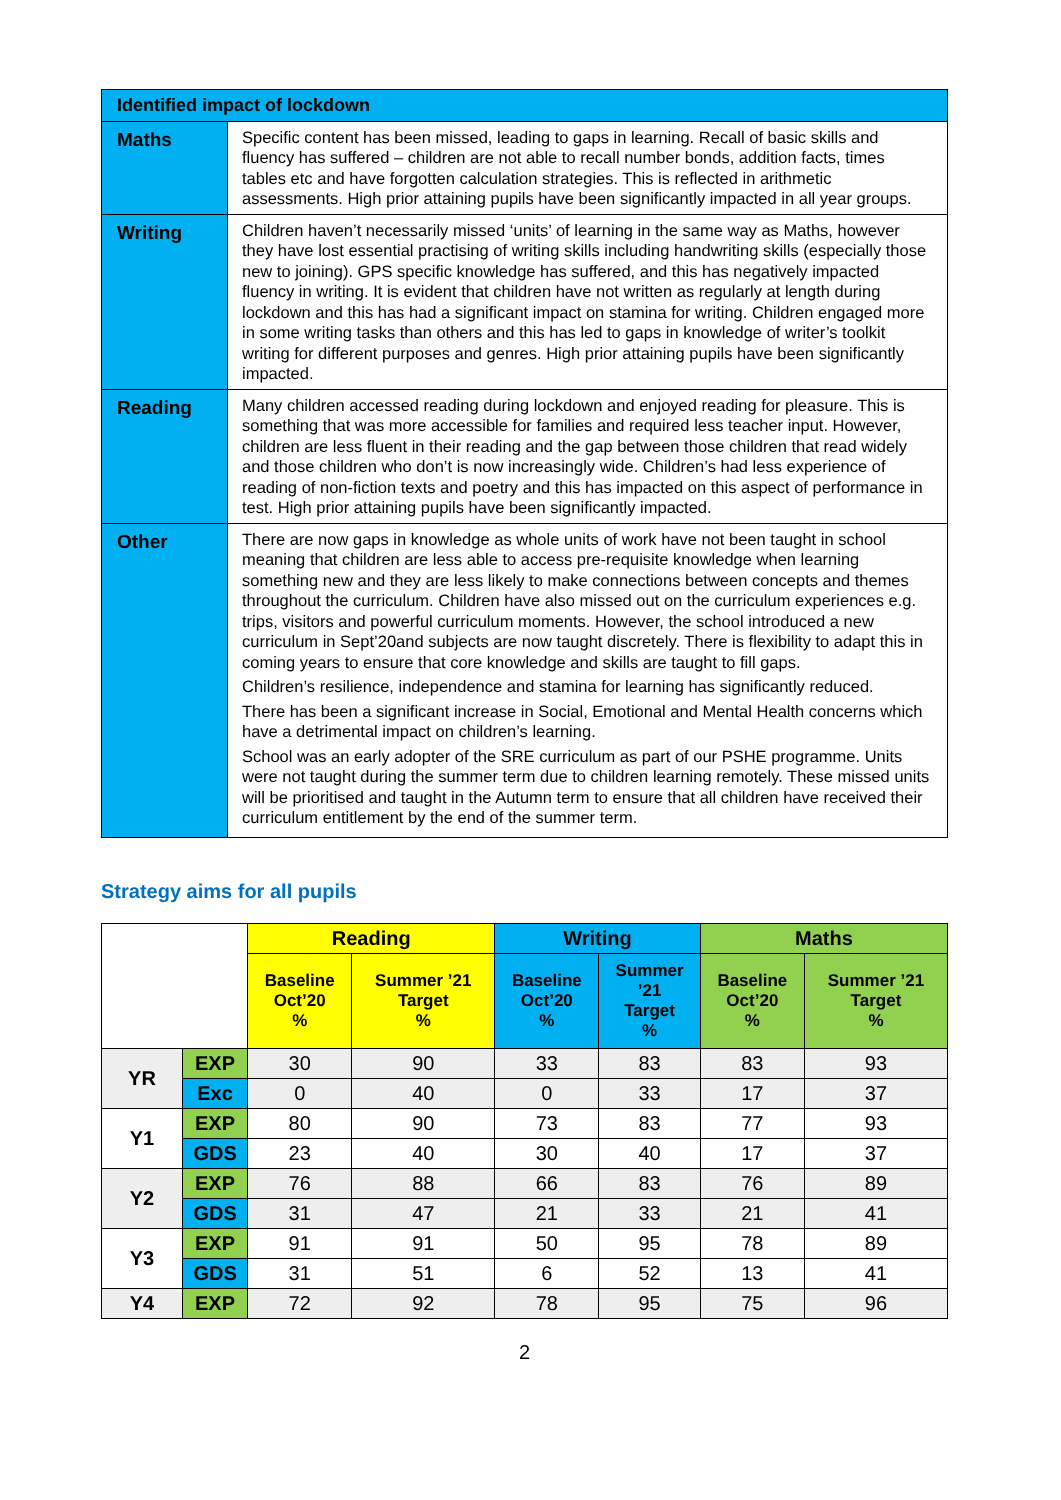| Identified impact of lockdown | |
| --- | --- |
| Maths | Specific content has been missed, leading to gaps in learning. Recall of basic skills and fluency has suffered – children are not able to recall number bonds, addition facts, times tables etc and have forgotten calculation strategies. This is reflected in arithmetic assessments. High prior attaining pupils have been significantly impacted in all year groups. |
| Writing | Children haven’t necessarily missed ‘units’ of learning in the same way as Maths, however they have lost essential practising of writing skills including handwriting skills (especially those new to joining). GPS specific knowledge has suffered, and this has negatively impacted fluency in writing. It is evident that children have not written as regularly at length during lockdown and this has had a significant impact on stamina for writing. Children engaged more in some writing tasks than others and this has led to gaps in knowledge of writer’s toolkit writing for different purposes and genres. High prior attaining pupils have been significantly impacted. |
| Reading | Many children accessed reading during lockdown and enjoyed reading for pleasure. This is something that was more accessible for families and required less teacher input. However, children are less fluent in their reading and the gap between those children that read widely and those children who don’t is now increasingly wide. Children’s had less experience of reading of non-fiction texts and poetry and this has impacted on this aspect of performance in test. High prior attaining pupils have been significantly impacted. |
| Other | There are now gaps in knowledge as whole units of work have not been taught in school meaning that children are less able to access pre-requisite knowledge when learning something new and they are less likely to make connections between concepts and themes throughout the curriculum. Children have also missed out on the curriculum experiences e.g. trips, visitors and powerful curriculum moments. However, the school introduced a new curriculum in Sept’20and subjects are now taught discretely. There is flexibility to adapt this in coming years to ensure that core knowledge and skills are taught to fill gaps. Children’s resilience, independence and stamina for learning has significantly reduced. There has been a significant increase in Social, Emotional and Mental Health concerns which have a detrimental impact on children’s learning. School was an early adopter of the SRE curriculum as part of our PSHE programme. Units were not taught during the summer term due to children learning remotely. These missed units will be prioritised and taught in the Autumn term to ensure that all children have received their curriculum entitlement by the end of the summer term. |
Strategy aims for all pupils
| | | Reading | | Writing | | Maths | |
| --- | --- | --- | --- | --- | --- | --- | --- |
| | | Baseline Oct’20 % | Summer ’21 Target % | Baseline Oct’20 % | Summer ’21 Target % | Baseline Oct’20 % | Summer ’21 Target % |
| YR | EXP | 30 | 90 | 33 | 83 | 83 | 93 |
| | Exc | 0 | 40 | 0 | 33 | 17 | 37 |
| Y1 | EXP | 80 | 90 | 73 | 83 | 77 | 93 |
| | GDS | 23 | 40 | 30 | 40 | 17 | 37 |
| Y2 | EXP | 76 | 88 | 66 | 83 | 76 | 89 |
| | GDS | 31 | 47 | 21 | 33 | 21 | 41 |
| Y3 | EXP | 91 | 91 | 50 | 95 | 78 | 89 |
| | GDS | 31 | 51 | 6 | 52 | 13 | 41 |
| Y4 | EXP | 72 | 92 | 78 | 95 | 75 | 96 |
2